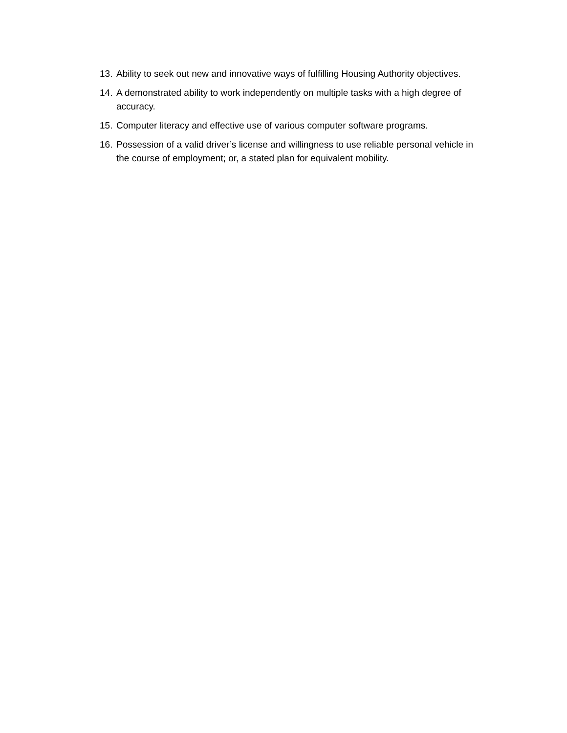13. Ability to seek out new and innovative ways of fulfilling Housing Authority objectives.
14. A demonstrated ability to work independently on multiple tasks with a high degree of accuracy.
15. Computer literacy and effective use of various computer software programs.
16. Possession of a valid driver’s license and willingness to use reliable personal vehicle in the course of employment; or, a stated plan for equivalent mobility.